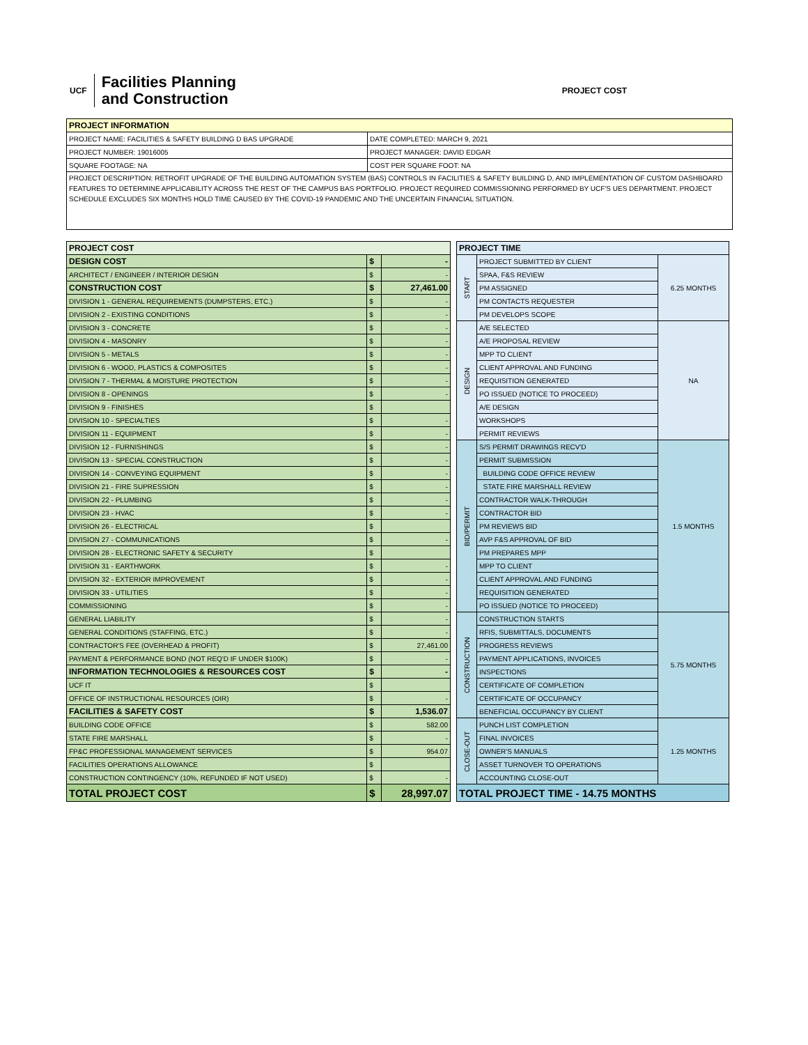UCF Facilities Planning
and Construction
PROJECT COST
| PROJECT INFORMATION | |
| --- | --- |
| PROJECT NAME: FACILITIES & SAFETY BUILDING D BAS UPGRADE | DATE COMPLETED: MARCH 9, 2021 |
| PROJECT NUMBER: 19016005 | PROJECT MANAGER: DAVID EDGAR |
| SQUARE FOOTAGE: NA | COST PER SQUARE FOOT: NA |
| PROJECT DESCRIPTION: RETROFIT UPGRADE OF THE BUILDING AUTOMATION SYSTEM (BAS) CONTROLS IN FACILITIES & SAFETY BUILDING D, AND IMPLEMENTATION OF CUSTOM DASHBOARD FEATURES TO DETERMINE APPLICABILITY ACROSS THE REST OF THE CAMPUS BAS PORTFOLIO. PROJECT REQUIRED COMMISSIONING PERFORMED BY UCF'S UES DEPARTMENT. PROJECT SCHEDULE EXCLUDES SIX MONTHS HOLD TIME CAUSED BY THE COVID-19 PANDEMIC AND THE UNCERTAIN FINANCIAL SITUATION. | |
| PROJECT COST | | |
| --- | --- | --- |
| DESIGN COST | $ | - |
| ARCHITECT / ENGINEER / INTERIOR DESIGN | $ | - |
| CONSTRUCTION COST | $ | 27,461.00 |
| DIVISION 1 - GENERAL REQUIREMENTS (DUMPSTERS, ETC.) | $ | - |
| DIVISION 2 - EXISTING CONDITIONS | $ | - |
| DIVISION 3 - CONCRETE | $ | - |
| DIVISION 4 - MASONRY | $ | - |
| DIVISION 5 - METALS | $ | - |
| DIVISION 6 - WOOD, PLASTICS & COMPOSITES | $ | - |
| DIVISION 7 - THERMAL & MOISTURE PROTECTION | $ | - |
| DIVISION 8 - OPENINGS | $ | - |
| DIVISION 9 - FINISHES | $ | |
| DIVISION 10 - SPECIALTIES | $ | - |
| DIVISION 11 - EQUIPMENT | $ | - |
| DIVISION 12 - FURNISHINGS | $ | - |
| DIVISION 13 - SPECIAL CONSTRUCTION | $ | - |
| DIVISION 14 - CONVEYING EQUIPMENT | $ | - |
| DIVISION 21 - FIRE SUPRESSION | $ | - |
| DIVISION 22 - PLUMBING | $ | - |
| DIVISION 23 - HVAC | $ | - |
| DIVISION 26 - ELECTRICAL | $ | |
| DIVISION 27 - COMMUNICATIONS | $ | - |
| DIVISION 28 - ELECTRONIC SAFETY & SECURITY | $ | |
| DIVISION 31 - EARTHWORK | $ | - |
| DIVISION 32 - EXTERIOR IMPROVEMENT | $ | - |
| DIVISION 33 - UTILITIES | $ | - |
| COMMISSIONING | $ | - |
| GENERAL LIABILITY | $ | - |
| GENERAL CONDITIONS (STAFFING, ETC.) | $ | - |
| CONTRACTOR'S FEE (OVERHEAD & PROFIT) | $ | 27,461.00 |
| PAYMENT & PERFORMANCE BOND (NOT REQ'D IF UNDER $100K) | $ | - |
| INFORMATION TECHNOLOGIES & RESOURCES COST | $ | - |
| UCF IT | $ | |
| OFFICE OF INSTRUCTIONAL RESOURCES (OIR) | $ | - |
| FACILITIES & SAFETY COST | $ | 1,536.07 |
| BUILDING CODE OFFICE | $ | 582.00 |
| STATE FIRE MARSHALL | $ | - |
| FP&C PROFESSIONAL MANAGEMENT SERVICES | $ | 954.07 |
| FACILITIES OPERATIONS ALLOWANCE | $ | |
| CONSTRUCTION CONTINGENCY (10%, REFUNDED IF NOT USED) | $ | - |
| TOTAL PROJECT COST | $ | 28,997.07 |
| PROJECT TIME | | |
| --- | --- | --- |
| START | PROJECT SUBMITTED BY CLIENT | 6.25 MONTHS |
| | SPAA, F&S REVIEW | |
| | PM ASSIGNED | |
| | PM CONTACTS REQUESTER | |
| | PM DEVELOPS SCOPE | |
| DESIGN | A/E SELECTED | NA |
| | A/E PROPOSAL REVIEW | |
| | MPP TO CLIENT | |
| | CLIENT APPROVAL AND FUNDING | |
| | REQUISITION GENERATED | |
| | PO ISSUED (NOTICE TO PROCEED) | |
| | A/E DESIGN | |
| | WORKSHOPS | |
| | PERMIT REVIEWS | |
| BID/PERMIT | S/S PERMIT DRAWINGS RECV'D | 1.5 MONTHS |
| | PERMIT SUBMISSION | |
| | BUILDING CODE OFFICE REVIEW | |
| | STATE FIRE MARSHALL REVIEW | |
| | CONTRACTOR WALK-THROUGH | |
| | CONTRACTOR BID | |
| | PM REVIEWS BID | |
| | AVP F&S APPROVAL OF BID | |
| | PM PREPARES MPP | |
| | MPP TO CLIENT | |
| | CLIENT APPROVAL AND FUNDING | |
| | REQUISITION GENERATED | |
| | PO ISSUED (NOTICE TO PROCEED) | |
| CONSTRUCTION | CONSTRUCTION STARTS | 5.75 MONTHS |
| | RFIS, SUBMITTALS, DOCUMENTS | |
| | PROGRESS REVIEWS | |
| | PAYMENT APPLICATIONS, INVOICES | |
| | INSPECTIONS | |
| | CERTIFICATE OF COMPLETION | |
| | CERTIFICATE OF OCCUPANCY | |
| | BENEFICIAL OCCUPANCY BY CLIENT | |
| CLOSE-OUT | PUNCH LIST COMPLETION | 1.25 MONTHS |
| | FINAL INVOICES | |
| | OWNER'S MANUALS | |
| | ASSET TURNOVER TO OPERATIONS | |
| | ACCOUNTING CLOSE-OUT | |
| TOTAL PROJECT TIME - 14.75 MONTHS | | |